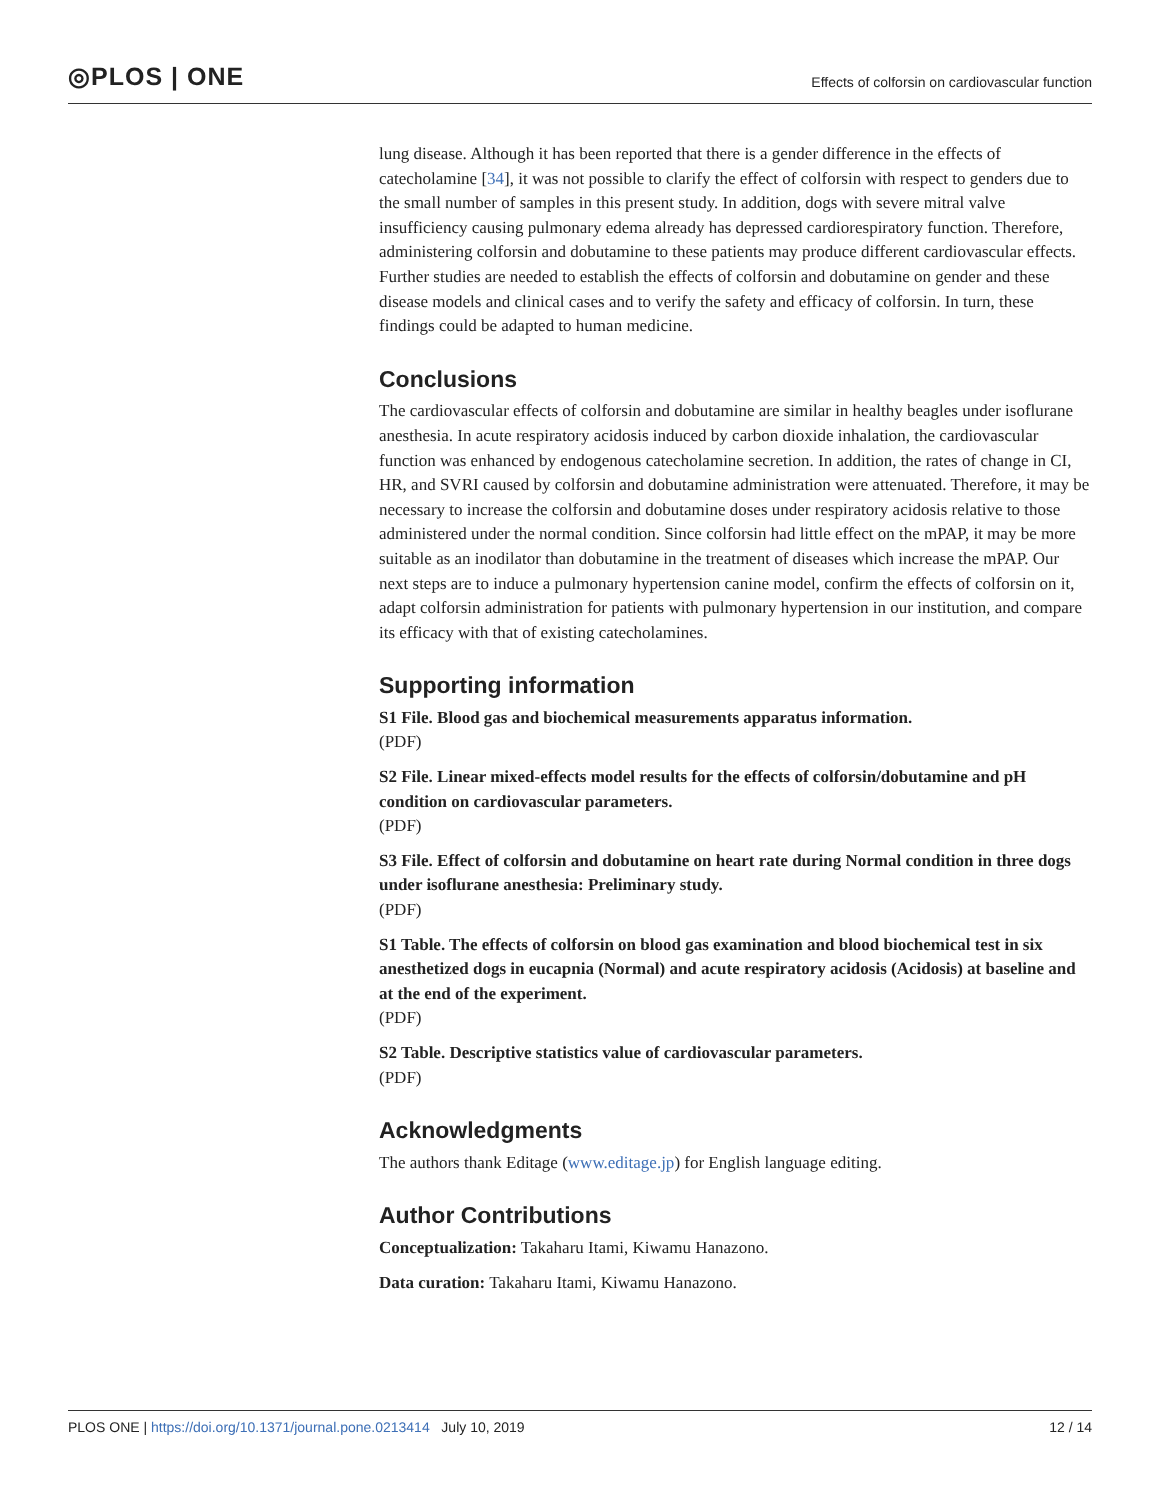◎PLOS | ONE
Effects of colforsin on cardiovascular function
lung disease. Although it has been reported that there is a gender difference in the effects of catecholamine [34], it was not possible to clarify the effect of colforsin with respect to genders due to the small number of samples in this present study. In addition, dogs with severe mitral valve insufficiency causing pulmonary edema already has depressed cardiorespiratory function. Therefore, administering colforsin and dobutamine to these patients may produce different cardiovascular effects. Further studies are needed to establish the effects of colforsin and dobutamine on gender and these disease models and clinical cases and to verify the safety and efficacy of colforsin. In turn, these findings could be adapted to human medicine.
Conclusions
The cardiovascular effects of colforsin and dobutamine are similar in healthy beagles under isoflurane anesthesia. In acute respiratory acidosis induced by carbon dioxide inhalation, the cardiovascular function was enhanced by endogenous catecholamine secretion. In addition, the rates of change in CI, HR, and SVRI caused by colforsin and dobutamine administration were attenuated. Therefore, it may be necessary to increase the colforsin and dobutamine doses under respiratory acidosis relative to those administered under the normal condition. Since colforsin had little effect on the mPAP, it may be more suitable as an inodilator than dobutamine in the treatment of diseases which increase the mPAP. Our next steps are to induce a pulmonary hypertension canine model, confirm the effects of colforsin on it, adapt colforsin administration for patients with pulmonary hypertension in our institution, and compare its efficacy with that of existing catecholamines.
Supporting information
S1 File. Blood gas and biochemical measurements apparatus information.
(PDF)
S2 File. Linear mixed-effects model results for the effects of colforsin/dobutamine and pH condition on cardiovascular parameters.
(PDF)
S3 File. Effect of colforsin and dobutamine on heart rate during Normal condition in three dogs under isoflurane anesthesia: Preliminary study.
(PDF)
S1 Table. The effects of colforsin on blood gas examination and blood biochemical test in six anesthetized dogs in eucapnia (Normal) and acute respiratory acidosis (Acidosis) at baseline and at the end of the experiment.
(PDF)
S2 Table. Descriptive statistics value of cardiovascular parameters.
(PDF)
Acknowledgments
The authors thank Editage (www.editage.jp) for English language editing.
Author Contributions
Conceptualization: Takaharu Itami, Kiwamu Hanazono.
Data curation: Takaharu Itami, Kiwamu Hanazono.
PLOS ONE | https://doi.org/10.1371/journal.pone.0213414 July 10, 2019
12 / 14